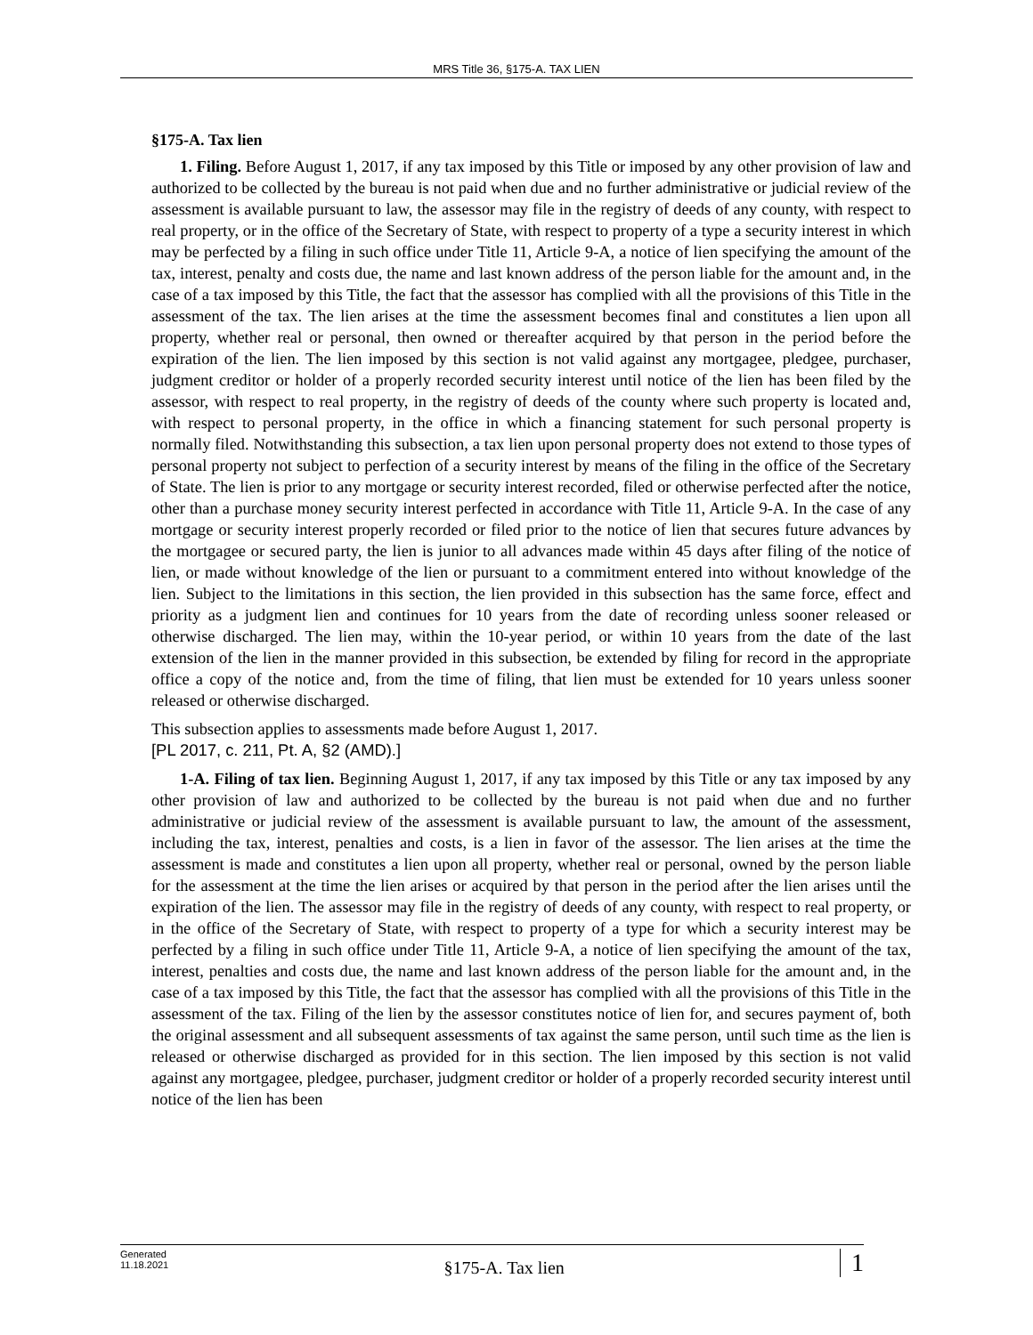MRS Title 36, §175-A. TAX LIEN
§175-A. Tax lien
1. Filing. Before August 1, 2017, if any tax imposed by this Title or imposed by any other provision of law and authorized to be collected by the bureau is not paid when due and no further administrative or judicial review of the assessment is available pursuant to law, the assessor may file in the registry of deeds of any county, with respect to real property, or in the office of the Secretary of State, with respect to property of a type a security interest in which may be perfected by a filing in such office under Title 11, Article 9‑A, a notice of lien specifying the amount of the tax, interest, penalty and costs due, the name and last known address of the person liable for the amount and, in the case of a tax imposed by this Title, the fact that the assessor has complied with all the provisions of this Title in the assessment of the tax. The lien arises at the time the assessment becomes final and constitutes a lien upon all property, whether real or personal, then owned or thereafter acquired by that person in the period before the expiration of the lien. The lien imposed by this section is not valid against any mortgagee, pledgee, purchaser, judgment creditor or holder of a properly recorded security interest until notice of the lien has been filed by the assessor, with respect to real property, in the registry of deeds of the county where such property is located and, with respect to personal property, in the office in which a financing statement for such personal property is normally filed. Notwithstanding this subsection, a tax lien upon personal property does not extend to those types of personal property not subject to perfection of a security interest by means of the filing in the office of the Secretary of State. The lien is prior to any mortgage or security interest recorded, filed or otherwise perfected after the notice, other than a purchase money security interest perfected in accordance with Title 11, Article 9‑A. In the case of any mortgage or security interest properly recorded or filed prior to the notice of lien that secures future advances by the mortgagee or secured party, the lien is junior to all advances made within 45 days after filing of the notice of lien, or made without knowledge of the lien or pursuant to a commitment entered into without knowledge of the lien. Subject to the limitations in this section, the lien provided in this subsection has the same force, effect and priority as a judgment lien and continues for 10 years from the date of recording unless sooner released or otherwise discharged. The lien may, within the 10-year period, or within 10 years from the date of the last extension of the lien in the manner provided in this subsection, be extended by filing for record in the appropriate office a copy of the notice and, from the time of filing, that lien must be extended for 10 years unless sooner released or otherwise discharged.
This subsection applies to assessments made before August 1, 2017.
[PL 2017, c. 211, Pt. A, §2 (AMD).]
1-A. Filing of tax lien. Beginning August 1, 2017, if any tax imposed by this Title or any tax imposed by any other provision of law and authorized to be collected by the bureau is not paid when due and no further administrative or judicial review of the assessment is available pursuant to law, the amount of the assessment, including the tax, interest, penalties and costs, is a lien in favor of the assessor. The lien arises at the time the assessment is made and constitutes a lien upon all property, whether real or personal, owned by the person liable for the assessment at the time the lien arises or acquired by that person in the period after the lien arises until the expiration of the lien. The assessor may file in the registry of deeds of any county, with respect to real property, or in the office of the Secretary of State, with respect to property of a type for which a security interest may be perfected by a filing in such office under Title 11, Article 9-A, a notice of lien specifying the amount of the tax, interest, penalties and costs due, the name and last known address of the person liable for the amount and, in the case of a tax imposed by this Title, the fact that the assessor has complied with all the provisions of this Title in the assessment of the tax. Filing of the lien by the assessor constitutes notice of lien for, and secures payment of, both the original assessment and all subsequent assessments of tax against the same person, until such time as the lien is released or otherwise discharged as provided for in this section. The lien imposed by this section is not valid against any mortgagee, pledgee, purchaser, judgment creditor or holder of a properly recorded security interest until notice of the lien has been
Generated
11.18.2021
§175-A. Tax lien
1